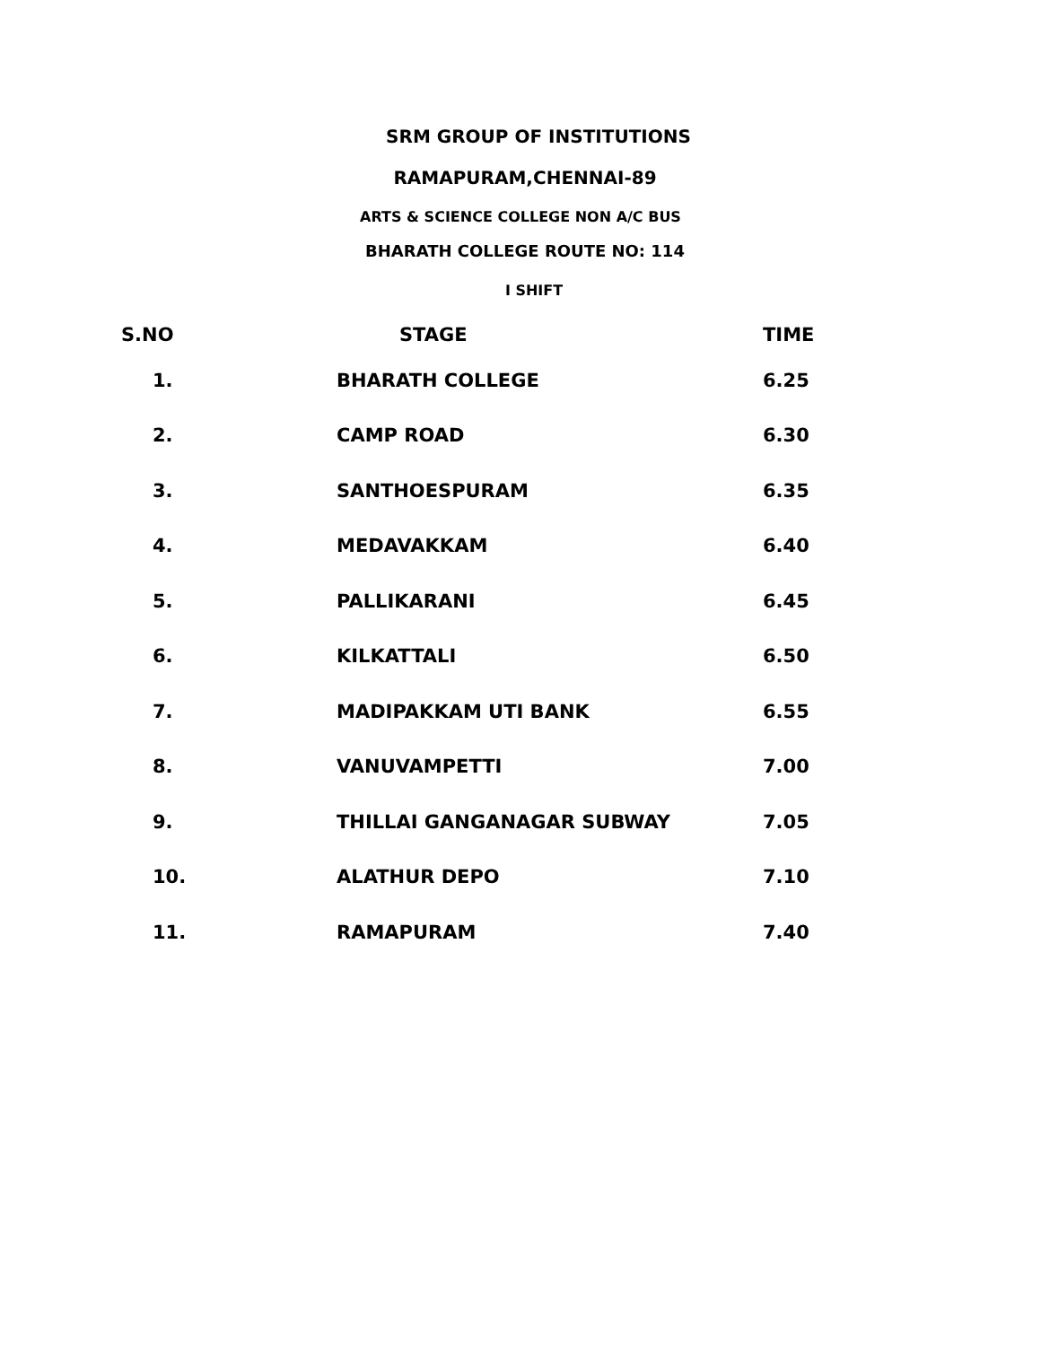SRM GROUP OF INSTITUTIONS
RAMAPURAM,CHENNAI-89
ARTS & SCIENCE COLLEGE NON A/C BUS
BHARATH COLLEGE ROUTE NO: 114
I SHIFT
| S.NO | STAGE | TIME |
| --- | --- | --- |
| 1. | BHARATH COLLEGE | 6.25 |
| 2. | CAMP ROAD | 6.30 |
| 3. | SANTHOESPURAM | 6.35 |
| 4. | MEDAVAKKAM | 6.40 |
| 5. | PALLIKARANI | 6.45 |
| 6. | KILKATTALI | 6.50 |
| 7. | MADIPAKKAM UTI BANK | 6.55 |
| 8. | VANUVAMPETTI | 7.00 |
| 9. | THILLAI GANGANAGAR SUBWAY | 7.05 |
| 10. | ALATHUR DEPO | 7.10 |
| 11. | RAMAPURAM | 7.40 |